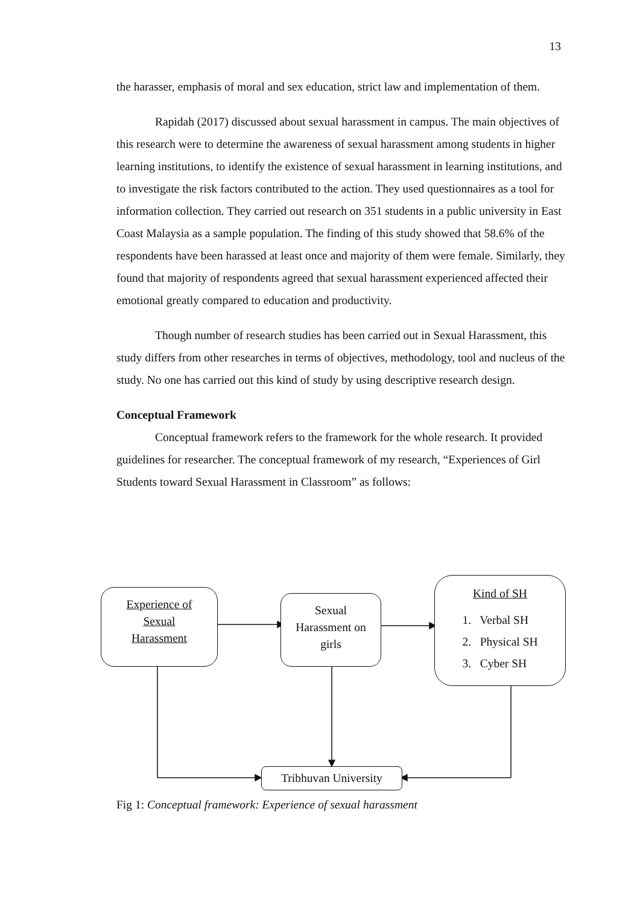13
the harasser, emphasis of moral and sex education, strict law and implementation of them.
Rapidah (2017) discussed about sexual harassment in campus. The main objectives of this research were to determine the awareness of sexual harassment among students in higher learning institutions, to identify the existence of sexual harassment in learning institutions, and to investigate the risk factors contributed to the action. They used questionnaires as a tool for information collection. They carried out research on 351 students in a public university in East Coast Malaysia as a sample population. The finding of this study showed that 58.6% of the respondents have been harassed at least once and majority of them were female. Similarly, they found that majority of respondents agreed that sexual harassment experienced affected their emotional greatly compared to education and productivity.
Though number of research studies has been carried out in Sexual Harassment, this study differs from other researches in terms of objectives, methodology, tool and nucleus of the study. No one has carried out this kind of study by using descriptive research design.
Conceptual Framework
Conceptual framework refers to the framework for the whole research. It provided guidelines for researcher. The conceptual framework of my research, “Experiences of Girl Students toward Sexual Harassment in Classroom” as follows:
Experience of
Sexual
Harassment
Sexual
Harassment on
girls
Kind of SH
1. Verbal SH
2. Physical SH
3. Cyber SH
Tribhuvan University
Fig 1: Conceptual framework: Experience of sexual harassment